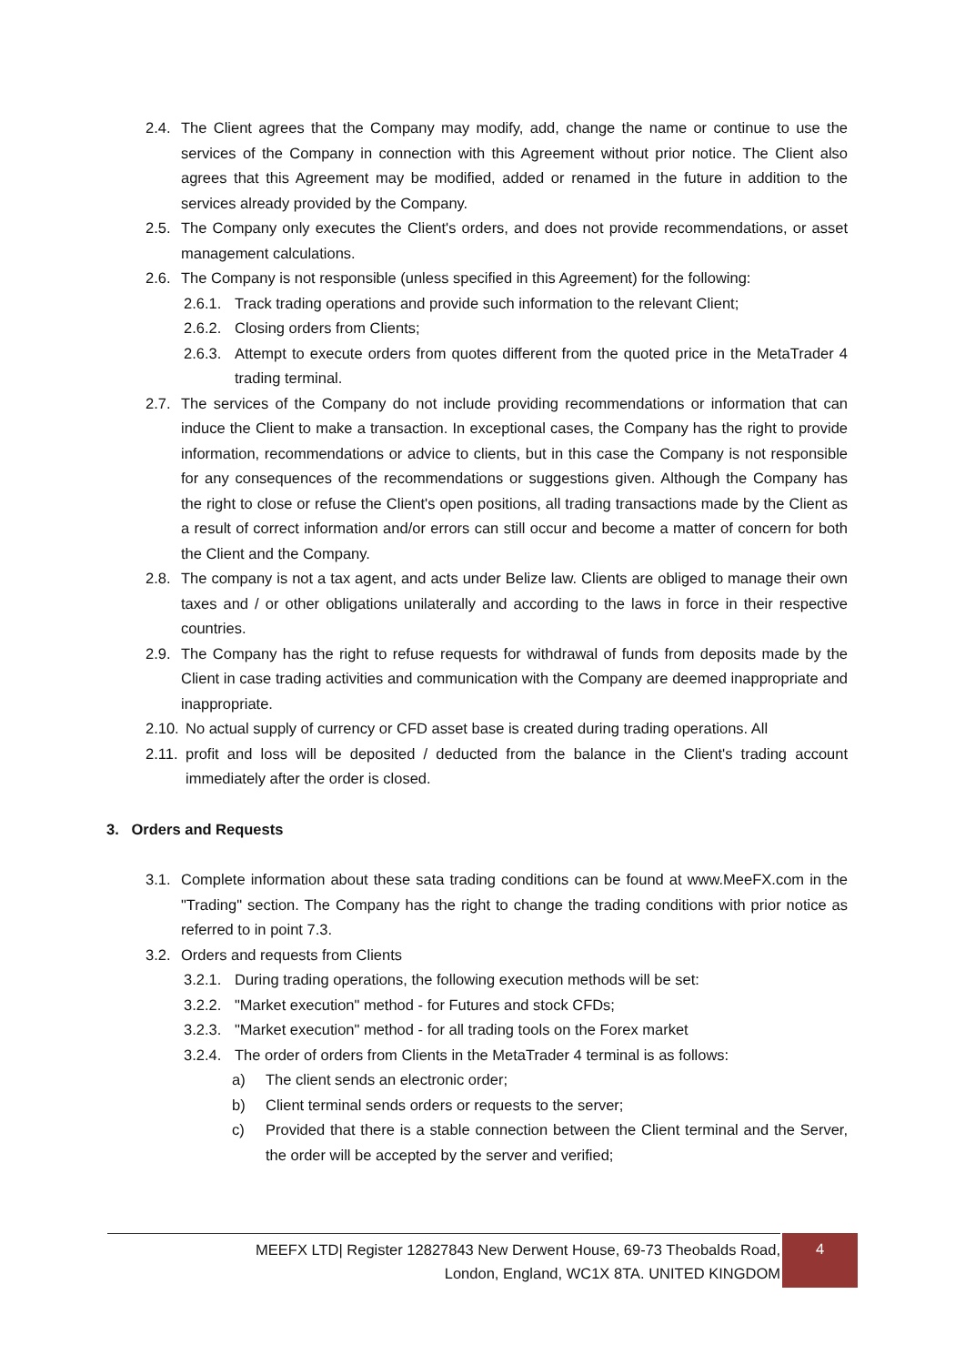2.4. The Client agrees that the Company may modify, add, change the name or continue to use the services of the Company in connection with this Agreement without prior notice. The Client also agrees that this Agreement may be modified, added or renamed in the future in addition to the services already provided by the Company.
2.5. The Company only executes the Client's orders, and does not provide recommendations, or asset management calculations.
2.6. The Company is not responsible (unless specified in this Agreement) for the following:
2.6.1. Track trading operations and provide such information to the relevant Client;
2.6.2. Closing orders from Clients;
2.6.3. Attempt to execute orders from quotes different from the quoted price in the MetaTrader 4 trading terminal.
2.7. The services of the Company do not include providing recommendations or information that can induce the Client to make a transaction. In exceptional cases, the Company has the right to provide information, recommendations or advice to clients, but in this case the Company is not responsible for any consequences of the recommendations or suggestions given. Although the Company has the right to close or refuse the Client's open positions, all trading transactions made by the Client as a result of correct information and/or errors can still occur and become a matter of concern for both the Client and the Company.
2.8. The company is not a tax agent, and acts under Belize law. Clients are obliged to manage their own taxes and / or other obligations unilaterally and according to the laws in force in their respective countries.
2.9. The Company has the right to refuse requests for withdrawal of funds from deposits made by the Client in case trading activities and communication with the Company are deemed inappropriate and inappropriate.
2.10. No actual supply of currency or CFD asset base is created during trading operations. All
2.11. profit and loss will be deposited / deducted from the balance in the Client's trading account immediately after the order is closed.
3. Orders and Requests
3.1. Complete information about these sata trading conditions can be found at www.MeeFX.com in the "Trading" section. The Company has the right to change the trading conditions with prior notice as referred to in point 7.3.
3.2. Orders and requests from Clients
3.2.1. During trading operations, the following execution methods will be set:
3.2.2. "Market execution" method - for Futures and stock CFDs;
3.2.3. "Market execution" method - for all trading tools on the Forex market
3.2.4. The order of orders from Clients in the MetaTrader 4 terminal is as follows:
a) The client sends an electronic order;
b) Client terminal sends orders or requests to the server;
c) Provided that there is a stable connection between the Client terminal and the Server, the order will be accepted by the server and verified;
MEEFX LTD| Register 12827843 New Derwent House, 69-73 Theobalds Road,
London, England, WC1X 8TA. UNITED KINGDOM
4